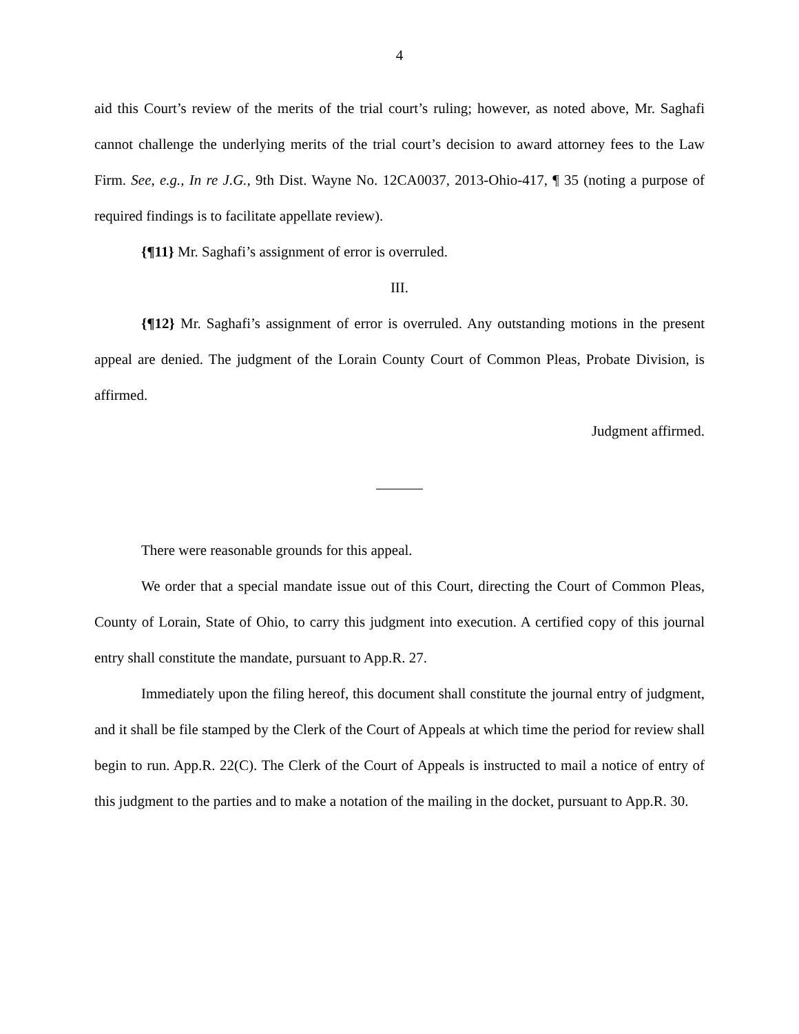4
aid this Court’s review of the merits of the trial court’s ruling; however, as noted above, Mr. Saghafi cannot challenge the underlying merits of the trial court’s decision to award attorney fees to the Law Firm. See, e.g., In re J.G., 9th Dist. Wayne No. 12CA0037, 2013-Ohio-417, ¶ 35 (noting a purpose of required findings is to facilitate appellate review).
{¶11} Mr. Saghafi’s assignment of error is overruled.
III.
{¶12} Mr. Saghafi’s assignment of error is overruled. Any outstanding motions in the present appeal are denied. The judgment of the Lorain County Court of Common Pleas, Probate Division, is affirmed.
Judgment affirmed.
There were reasonable grounds for this appeal.
We order that a special mandate issue out of this Court, directing the Court of Common Pleas, County of Lorain, State of Ohio, to carry this judgment into execution. A certified copy of this journal entry shall constitute the mandate, pursuant to App.R. 27.
Immediately upon the filing hereof, this document shall constitute the journal entry of judgment, and it shall be file stamped by the Clerk of the Court of Appeals at which time the period for review shall begin to run. App.R. 22(C). The Clerk of the Court of Appeals is instructed to mail a notice of entry of this judgment to the parties and to make a notation of the mailing in the docket, pursuant to App.R. 30.